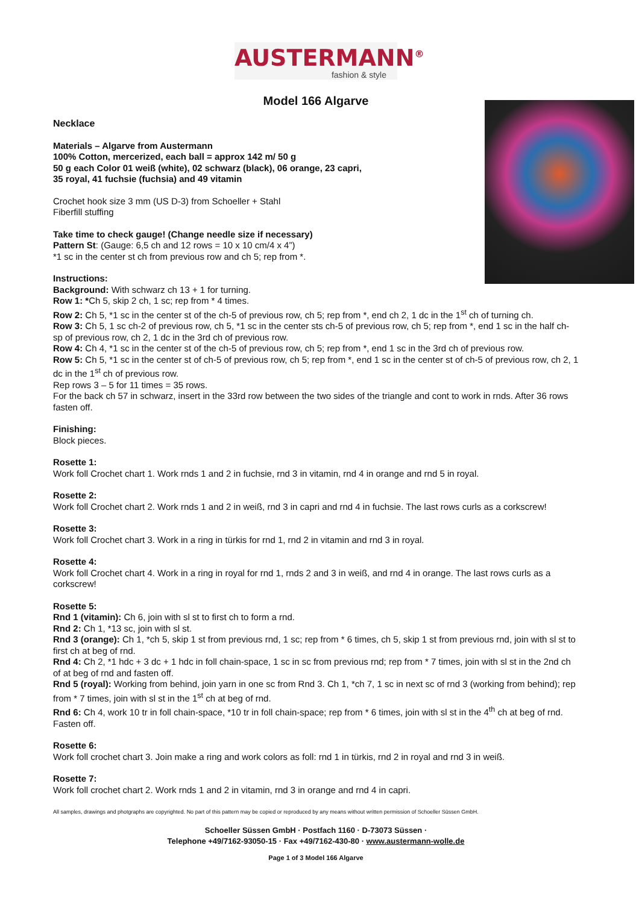AUSTERMANN<sup>®</sup>
fashion & style
Model 166 Algarve
Necklace
Materials – Algarve from Austermann
100% Cotton, mercerized, each ball = approx 142 m/ 50 g
50 g each Color 01 weiß (white), 02 schwarz (black), 06 orange, 23 capri,
35 royal, 41 fuchsie (fuchsia) and 49 vitamin
Crochet hook size 3 mm (US D-3) from Schoeller + Stahl
Fiberfill stuffing
Take time to check gauge! (Change needle size if necessary)
Pattern St: (Gauge: 6,5 ch and 12 rows = 10 x 10 cm/4 x 4”)
*1 sc in the center st ch from previous row and ch 5; rep from *.
Instructions:
Background: With schwarz ch 13 + 1 for turning.
Row 1: *Ch 5, skip 2 ch, 1 sc; rep from * 4 times.
Row 2: Ch 5, *1 sc in the center st of the ch-5 of previous row, ch 5; rep from *, end ch 2, 1 dc in the 1<sup>st</sup> ch of turning ch.
Row 3: Ch 5, 1 sc ch-2 of previous row, ch 5, *1 sc in the center sts ch-5 of previous row, ch 5; rep from *, end 1 sc in the half ch-sp of previous row, ch 2, 1 dc in the 3rd ch of previous row.
Row 4: Ch 4, *1 sc in the center st of the ch-5 of previous row, ch 5; rep from *, end 1 sc in the 3rd ch of previous row.
Row 5: Ch 5, *1 sc in the center st of ch-5 of previous row, ch 5; rep from *, end 1 sc in the center st of ch-5 of previous row, ch 2, 1 dc in the 1<sup>st</sup> ch of previous row.
Rep rows 3 – 5 for 11 times = 35 rows.
For the back ch 57 in schwarz, insert in the 33rd row between the two sides of the triangle and cont to work in rnds. After 36 rows fasten off.
Finishing:
Block pieces.
Rosette 1:
Work foll Crochet chart 1. Work rnds 1 and 2 in fuchsie, rnd 3 in vitamin, rnd 4 in orange and rnd 5 in royal.
Rosette 2:
Work foll Crochet chart 2. Work rnds 1 and 2 in weiß, rnd 3 in capri and rnd 4 in fuchsie. The last rows curls as a corkscrew!
Rosette 3:
Work foll Crochet chart 3. Work in a ring in türkis for rnd 1, rnd 2 in vitamin and rnd 3 in royal.
Rosette 4:
Work foll Crochet chart 4. Work in a ring in royal for rnd 1, rnds 2 and 3 in weiß, and rnd 4 in orange. The last rows curls as a corkscrew!
Rosette 5:
Rnd 1 (vitamin): Ch 6, join with sl st to first ch to form a rnd.
Rnd 2: Ch 1, *13 sc, join with sl st.
Rnd 3 (orange): Ch 1, *ch 5, skip 1 st from previous rnd, 1 sc; rep from * 6 times, ch 5, skip 1 st from previous rnd, join with sl st to first ch at beg of rnd.
Rnd 4: Ch 2, *1 hdc + 3 dc + 1 hdc in foll chain-space, 1 sc in sc from previous rnd; rep from * 7 times, join with sl st in the 2nd ch of at beg of rnd and fasten off.
Rnd 5 (royal): Working from behind, join yarn in one sc from Rnd 3. Ch 1, *ch 7, 1 sc in next sc of rnd 3 (working from behind); rep from * 7 times, join with sl st in the 1<sup>st</sup> ch at beg of rnd.
Rnd 6: Ch 4, work 10 tr in foll chain-space, *10 tr in foll chain-space; rep from * 6 times, join with sl st in the 4<sup>th</sup> ch at beg of rnd. Fasten off.
Rosette 6:
Work foll crochet chart 3. Join make a ring and work colors as foll: rnd 1 in türkis, rnd 2 in royal and rnd 3 in weiß.
Rosette 7:
Work foll crochet chart 2. Work rnds 1 and 2 in vitamin, rnd 3 in orange and rnd 4 in capri.
All samples, drawings and photgraphs are copyrighted. No part of this pattern may be copied or reproduced by any means without written permission of Schoeller Süssen GmbH.
Schoeller Süssen GmbH · Postfach 1160 · D-73073 Süssen ·
Telephone +49/7162-93050-15 · Fax +49/7162-430-80 · www.austermann-wolle.de
Page 1 of 3 Model 166 Algarve